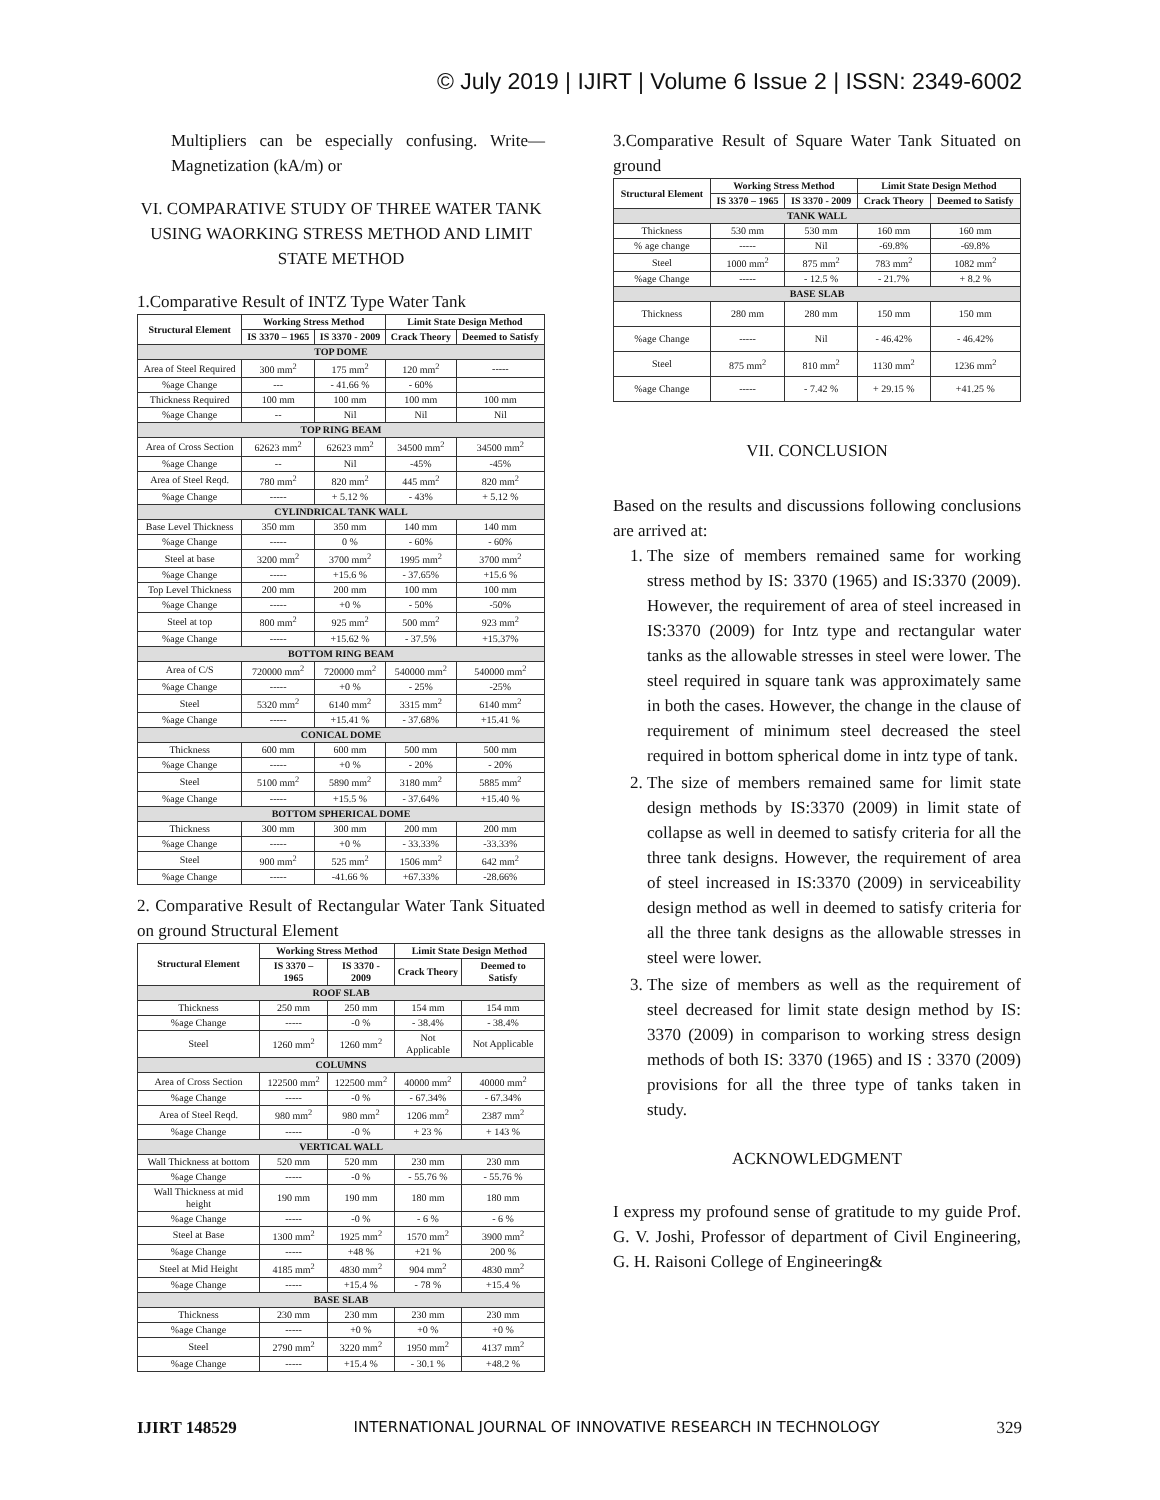© July 2019 | IJIRT | Volume 6 Issue 2 | ISSN: 2349-6002
Multipliers can be especially confusing. Write—Magnetization (kA/m) or
VI. COMPARATIVE STUDY OF THREE WATER TANK USING WAORKING STRESS METHOD AND LIMIT STATE METHOD
1.Comparative Result of INTZ Type Water Tank
| Structural Element | Working Stress Method | | Limit State Design Method | |
| --- | --- | --- | --- | --- |
| | IS 3370 – 1965 | IS 3370 - 2009 | Crack Theory | Deemed to Satisfy |
| TOP DOME | | | | |
| Area of Steel Required | 300 mm<sup>2</sup> | 175 mm<sup>2</sup> | 120 mm<sup>2</sup> | ----- |
| %age Change | --- | - 41.66 % | - 60% | |
| Thickness Required | 100 mm | 100 mm | 100 mm | 100 mm |
| %age Change | -- | Nil | Nil | Nil |
| TOP RING BEAM | | | | |
| Area of Cross Section | 62623 mm<sup>2</sup> | 62623 mm<sup>2</sup> | 34500 mm<sup>2</sup> | 34500 mm<sup>2</sup> |
| %age Change | -- | Nil | -45% | -45% |
| Area of Steel Reqd. | 780 mm<sup>2</sup> | 820 mm<sup>2</sup> | 445 mm<sup>2</sup> | 820 mm<sup>2</sup> |
| %age Change | ----- | + 5.12 % | - 43% | + 5.12 % |
| CYLINDRICAL TANK WALL | | | | |
| Base Level Thickness | 350 mm | 350 mm | 140 mm | 140 mm |
| %age Change | ----- | 0 % | - 60% | - 60% |
| Steel at base | 3200 mm<sup>2</sup> | 3700 mm<sup>2</sup> | 1995 mm<sup>2</sup> | 3700 mm<sup>2</sup> |
| %age Change | ----- | +15.6 % | - 37.65% | +15.6 % |
| Top Level Thickness | 200 mm | 200 mm | 100 mm | 100 mm |
| %age Change | ----- | +0 % | - 50% | -50% |
| Steel at top | 800 mm<sup>2</sup> | 925 mm<sup>2</sup> | 500 mm<sup>2</sup> | 923 mm<sup>2</sup> |
| %age Change | ----- | +15.62 % | - 37.5% | +15.37% |
| BOTTOM RING BEAM | | | | |
| Area of C/S | 720000 mm<sup>2</sup> | 720000 mm<sup>2</sup> | 540000 mm<sup>2</sup> | 540000 mm<sup>2</sup> |
| %age Change | ----- | +0 % | - 25% | -25% |
| Steel | 5320 mm<sup>2</sup> | 6140 mm<sup>2</sup> | 3315 mm<sup>2</sup> | 6140 mm<sup>2</sup> |
| %age Change | ----- | +15.41 % | - 37.68% | +15.41 % |
| CONICAL DOME | | | | |
| Thickness | 600 mm | 600 mm | 500 mm | 500 mm |
| %age Change | ----- | +0 % | - 20% | - 20% |
| Steel | 5100 mm<sup>2</sup> | 5890 mm<sup>2</sup> | 3180 mm<sup>2</sup> | 5885 mm<sup>2</sup> |
| %age Change | ----- | +15.5 % | - 37.64% | +15.40 % |
| BOTTOM SPHERICAL DOME | | | | |
| Thickness | 300 mm | 300 mm | 200 mm | 200 mm |
| %age Change | ----- | +0 % | - 33.33% | -33.33% |
| Steel | 900 mm<sup>2</sup> | 525 mm<sup>2</sup> | 1506 mm<sup>2</sup> | 642 mm<sup>2</sup> |
| %age Change | ----- | -41.66 % | +67.33% | -28.66% |
2. Comparative Result of Rectangular Water Tank Situated on ground Structural Element
| Structural Element | Working Stress Method | | Limit State Design Method | |
| --- | --- | --- | --- | --- |
| | IS 3370 – 1965 | IS 3370 - 2009 | Crack Theory | Deemed to Satisfy |
| ROOF SLAB | | | | |
| Thickness | 250 mm | 250 mm | 154 mm | 154 mm |
| %age Change | ----- | -0 % | - 38.4% | - 38.4% |
| Steel | 1260 mm<sup>2</sup> | 1260 mm<sup>2</sup> | Not Applicable | Not Applicable |
| COLUMNS | | | | |
| Area of Cross Section | 122500 mm<sup>2</sup> | 122500 mm<sup>2</sup> | 40000 mm<sup>2</sup> | 40000 mm<sup>2</sup> |
| %age Change | ----- | -0 % | - 67.34% | - 67.34% |
| Area of Steel Reqd. | 980 mm<sup>2</sup> | 980 mm<sup>2</sup> | 1206 mm<sup>2</sup> | 2387 mm<sup>2</sup> |
| %age Change | ----- | -0 % | + 23 % | + 143 % |
| VERTICAL WALL | | | | |
| Wall Thickness at bottom | 520 mm | 520 mm | 230 mm | 230 mm |
| %age Change | ----- | -0 % | - 55.76 % | - 55.76 % |
| Wall Thickness at mid height | 190 mm | 190 mm | 180 mm | 180 mm |
| %age Change | ----- | -0 % | - 6 % | - 6 % |
| Steel at Base | 1300 mm<sup>2</sup> | 1925 mm<sup>2</sup> | 1570 mm<sup>2</sup> | 3900 mm<sup>2</sup> |
| %age Change | ----- | +48 % | +21 % | 200 % |
| Steel at Mid Height | 4185 mm<sup>2</sup> | 4830 mm<sup>2</sup> | 904 mm<sup>2</sup> | 4830 mm<sup>2</sup> |
| %age Change | ----- | +15.4 % | - 78 % | +15.4 % |
| BASE SLAB | | | | |
| Thickness | 230 mm | 230 mm | 230 mm | 230 mm |
| %age Change | ----- | +0 % | +0 % | +0 % |
| Steel | 2790 mm<sup>2</sup> | 3220 mm<sup>2</sup> | 1950 mm<sup>2</sup> | 4137 mm<sup>2</sup> |
| %age Change | ----- | +15.4 % | - 30.1 % | +48.2 % |
3.Comparative Result of Square Water Tank Situated on ground
| Structural Element | Working Stress Method | | Limit State Design Method | |
| --- | --- | --- | --- | --- |
| | IS 3370 – 1965 | IS 3370 - 2009 | Crack Theory | Deemed to Satisfy |
| TANK WALL | | | | |
| Thickness | 530 mm | 530 mm | 160 mm | 160 mm |
| % age change | ----- | Nil | -69.8% | -69.8% |
| Steel | 1000 mm<sup>2</sup> | 875 mm<sup>2</sup> | 783 mm<sup>2</sup> | 1082 mm<sup>2</sup> |
| %age Change | ----- | - 12.5 % | - 21.7% | + 8.2 % |
| BASE SLAB | | | | |
| Thickness | 280 mm | 280 mm | 150 mm | 150 mm |
| %age Change | ----- | Nil | - 46.42% | - 46.42% |
| Steel | 875 mm<sup>2</sup> | 810 mm<sup>2</sup> | 1130 mm<sup>2</sup> | 1236 mm<sup>2</sup> |
| %age Change | ----- | - 7.42 % | + 29.15 % | +41.25 % |
VII. CONCLUSION
Based on the results and discussions following conclusions are arrived at:
1. The size of members remained same for working stress method by IS: 3370 (1965) and IS:3370 (2009). However, the requirement of area of steel increased in IS:3370 (2009) for Intz type and rectangular water tanks as the allowable stresses in steel were lower. The steel required in square tank was approximately same in both the cases. However, the change in the clause of requirement of minimum steel decreased the steel required in bottom spherical dome in intz type of tank.
2. The size of members remained same for limit state design methods by IS:3370 (2009) in limit state of collapse as well in deemed to satisfy criteria for all the three tank designs. However, the requirement of area of steel increased in IS:3370 (2009) in serviceability design method as well in deemed to satisfy criteria for all the three tank designs as the allowable stresses in steel were lower.
3. The size of members as well as the requirement of steel decreased for limit state design method by IS: 3370 (2009) in comparison to working stress design methods of both IS: 3370 (1965) and IS : 3370 (2009) provisions for all the three type of tanks taken in study.
ACKNOWLEDGMENT
I express my profound sense of gratitude to my guide Prof. G. V. Joshi, Professor of department of Civil Engineering, G. H. Raisoni College of Engineering&
IJIRT 148529 INTERNATIONAL JOURNAL OF INNOVATIVE RESEARCH IN TECHNOLOGY 329